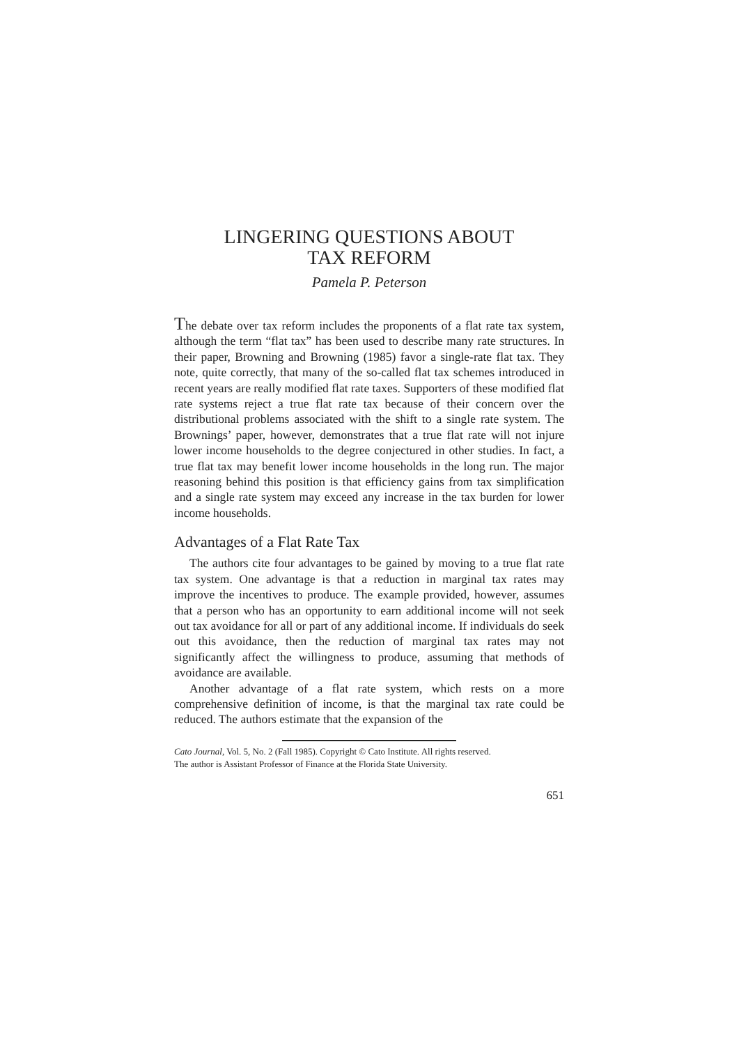LINGERING QUESTIONS ABOUT
TAX REFORM
Pamela P. Peterson
The debate over tax reform includes the proponents of a flat rate tax system, although the term “flat tax” has been used to describe many rate structures. In their paper, Browning and Browning (1985) favor a single-rate flat tax. They note, quite correctly, that many of the so-called flat tax schemes introduced in recent years are really modified flat rate taxes. Supporters of these modified flat rate systems reject a true flat rate tax because of their concern over the distributional problems associated with the shift to a single rate system. The Brownings’ paper, however, demonstrates that a true flat rate will not injure lower income households to the degree conjectured in other studies. In fact, a true flat tax may benefit lower income households in the long run. The major reasoning behind this position is that efficiency gains from tax simplification and a single rate system may exceed any increase in the tax burden for lower income households.
Advantages of a Flat Rate Tax
The authors cite four advantages to be gained by moving to a true flat rate tax system. One advantage is that a reduction in marginal tax rates may improve the incentives to produce. The example provided, however, assumes that a person who has an opportunity to earn additional income will not seek out tax avoidance for all or part of any additional income. If individuals do seek out this avoidance, then the reduction of marginal tax rates may not significantly affect the willingness to produce, assuming that methods of avoidance are available.
Another advantage of a flat rate system, which rests on a more comprehensive definition of income, is that the marginal tax rate could be reduced. The authors estimate that the expansion of the
Cato Journal, Vol. 5, No. 2 (Fall 1985). Copyright © Cato Institute. All rights reserved.
The author is Assistant Professor of Finance at the Florida State University.
651